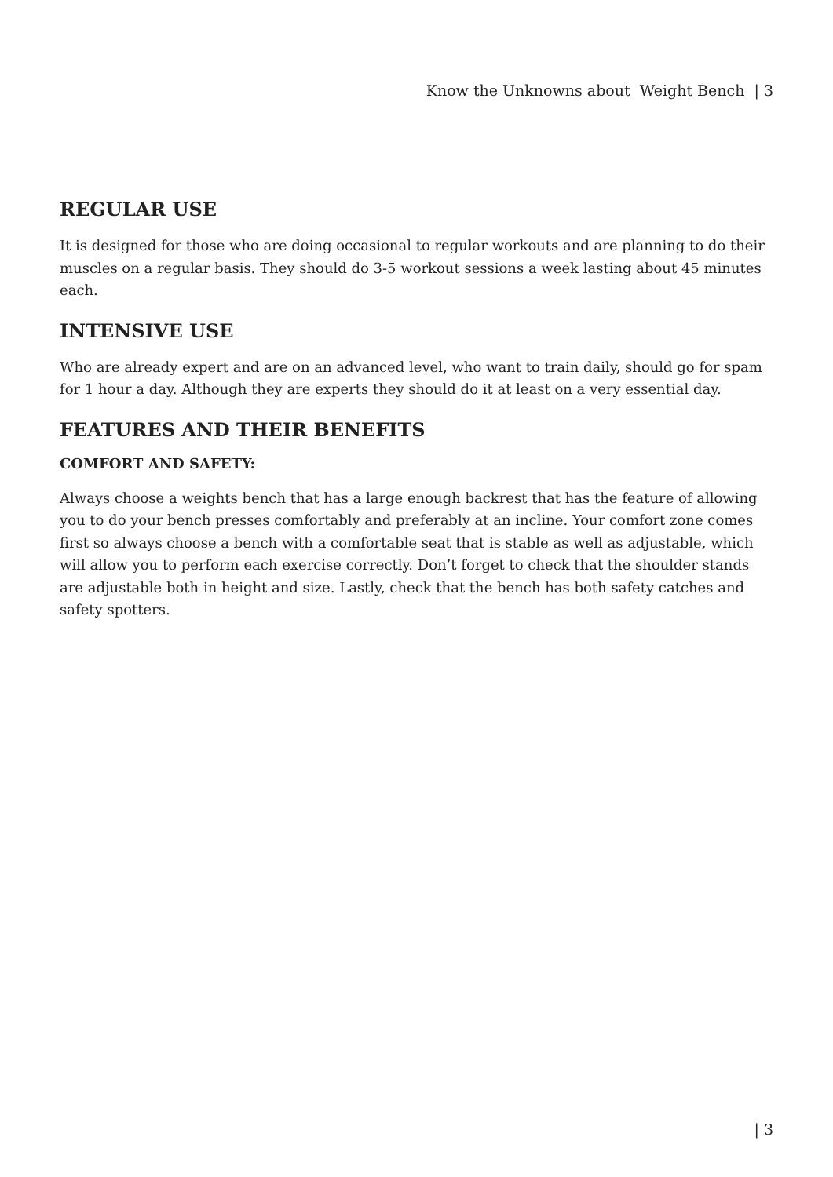Know the Unknowns about Weight Bench | 3
REGULAR USE
It is designed for those who are doing occasional to regular workouts and are planning to do their muscles on a regular basis. They should do 3-5 workout sessions a week lasting about 45 minutes each.
INTENSIVE USE
Who are already expert and are on an advanced level, who want to train daily, should go for spam for 1 hour a day. Although they are experts they should do it at least on a very essential day.
FEATURES AND THEIR BENEFITS
COMFORT AND SAFETY:
Always choose a weights bench that has a large enough backrest that has the feature of allowing you to do your bench presses comfortably and preferably at an incline. Your comfort zone comes first so always choose a bench with a comfortable seat that is stable as well as adjustable, which will allow you to perform each exercise correctly. Don’t forget to check that the shoulder stands are adjustable both in height and size. Lastly, check that the bench has both safety catches and safety spotters.
| 3